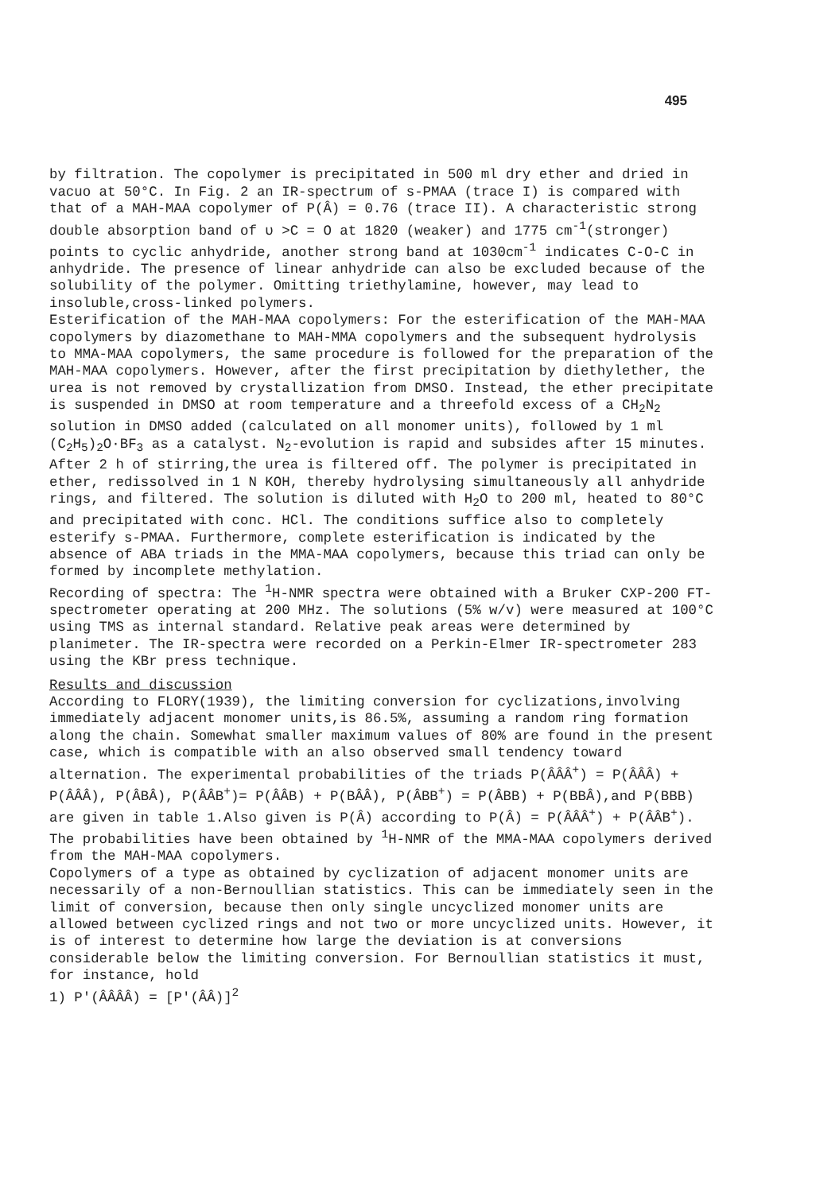495
by filtration. The copolymer is precipitated in 500 ml dry ether and dried in vacuo at 50°C. In Fig. 2 an IR-spectrum of s-PMAA (trace I) is compared with that of a MAH-MAA copolymer of P(Â) = 0.76 (trace II). A characteristic strong double absorption band of υ >C = O at 1820 (weaker) and 1775 cm<sup>-1</sup>(stronger) points to cyclic anhydride, another strong band at 1030cm<sup>-1</sup> indicates C-O-C in anhydride. The presence of linear anhydride can also be excluded because of the solubility of the polymer. Omitting triethylamine, however, may lead to insoluble,cross-linked polymers.
Esterification of the MAH-MAA copolymers: For the esterification of the MAH-MAA copolymers by diazomethane to MAH-MMA copolymers and the subsequent hydrolysis to MMA-MAA copolymers, the same procedure is followed for the preparation of the MAH-MAA copolymers. However, after the first precipitation by diethylether, the urea is not removed by crystallization from DMSO. Instead, the ether precipitate is suspended in DMSO at room temperature and a threefold excess of a CH<sub>2</sub>N<sub>2</sub> solution in DMSO added (calculated on all monomer units), followed by 1 ml (C<sub>2</sub>H<sub>5</sub>)<sub>2</sub>O·BF<sub>3</sub> as a catalyst. N<sub>2</sub>-evolution is rapid and subsides after 15 minutes. After 2 h of stirring,the urea is filtered off. The polymer is precipitated in ether, redissolved in 1 N KOH, thereby hydrolysing simultaneously all anhydride rings, and filtered. The solution is diluted with H<sub>2</sub>O to 200 ml, heated to 80°C and precipitated with conc. HCl. The conditions suffice also to completely esterify s-PMAA. Furthermore, complete esterification is indicated by the absence of ABA triads in the MMA-MAA copolymers, because this triad can only be formed by incomplete methylation.
Recording of spectra: The <sup>1</sup>H-NMR spectra were obtained with a Bruker CXP-200 FT-spectrometer operating at 200 MHz. The solutions (5% w/v) were measured at 100°C using TMS as internal standard. Relative peak areas were determined by planimeter. The IR-spectra were recorded on a Perkin-Elmer IR-spectrometer 283 using the KBr press technique.
Results and discussion
According to FLORY(1939), the limiting conversion for cyclizations,involving immediately adjacent monomer units,is 86.5%, assuming a random ring formation along the chain. Somewhat smaller maximum values of 80% are found in the present case, which is compatible with an also observed small tendency toward alternation. The experimental probabilities of the triads P(ÂÂÂ<sup>+</sup>) = P(ÂÂÂ) + P(ÂÂÂ), P(ÂBÂ), P(ÂÂB<sup>+</sup>)= P(ÂÂB) + P(BÂÂ), P(ÂBB<sup>+</sup>) = P(ÂBB) + P(BBÂ),and P(BBB) are given in table 1.Also given is P(Â) according to P(Â) = P(ÂÂÂ<sup>+</sup>) + P(ÂÂB<sup>+</sup>). The probabilities have been obtained by <sup>1</sup>H-NMR of the MMA-MAA copolymers derived from the MAH-MAA copolymers.
Copolymers of a type as obtained by cyclization of adjacent monomer units are necessarily of a non-Bernoullian statistics. This can be immediately seen in the limit of conversion, because then only single uncyclized monomer units are allowed between cyclized rings and not two or more uncyclized units. However, it is of interest to determine how large the deviation is at conversions considerable below the limiting conversion. For Bernoullian statistics it must, for instance, hold
1) P'(ÂÂÂÂ) = [P'(ÂÂ)]<sup>2</sup>